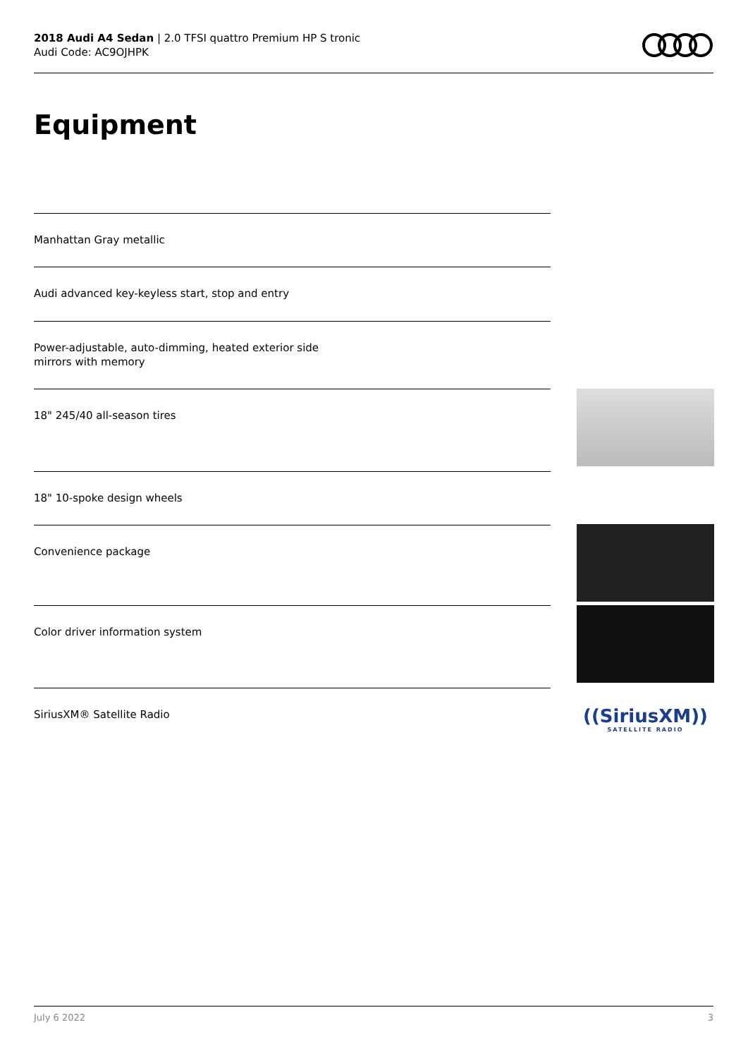2018 Audi A4 Sedan | 2.0 TFSI quattro Premium HP S tronic
Audi Code: AC9OJHPK
Equipment
Manhattan Gray metallic
Audi advanced key-keyless start, stop and entry
Power-adjustable, auto-dimming, heated exterior side
mirrors with memory
18" 245/40 all-season tires
18" 10-spoke design wheels
Convenience package
Color driver information system
SiriusXM® Satellite Radio
((SiriusXM))
SATELLITE RADIO
July 6 2022 3